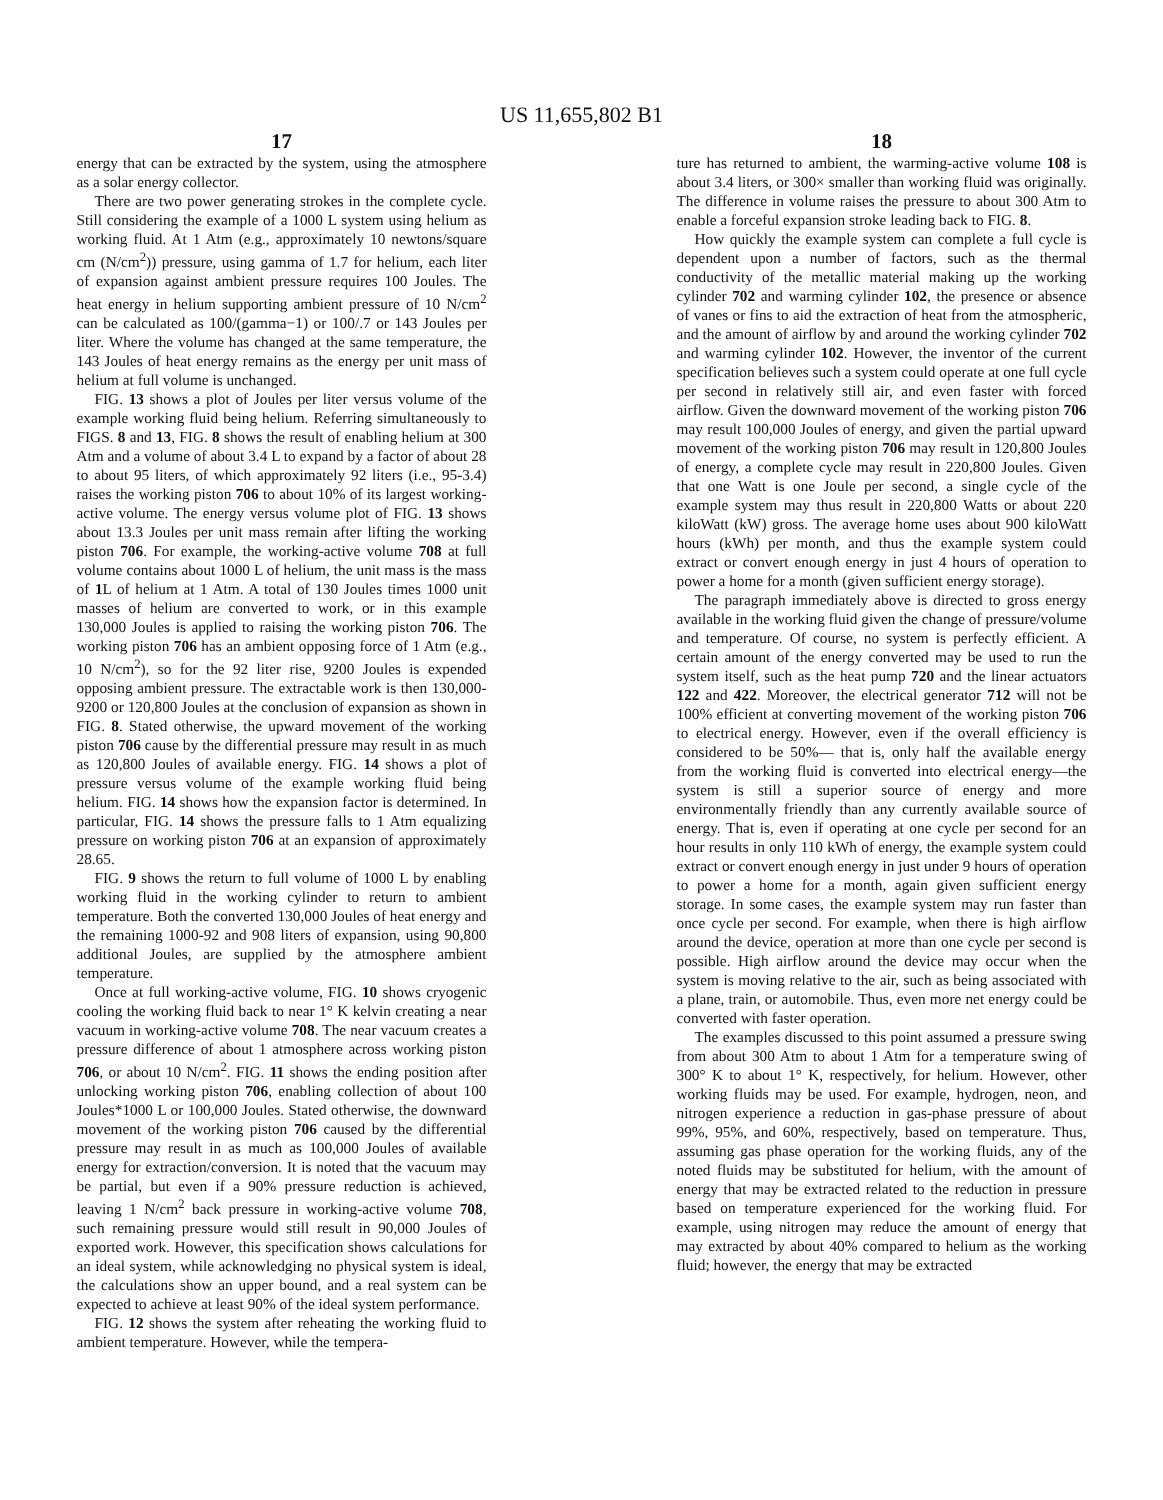US 11,655,802 B1
17
energy that can be extracted by the system, using the atmosphere as a solar energy collector.
There are two power generating strokes in the complete cycle. Still considering the example of a 1000 L system using helium as working fluid. At 1 Atm (e.g., approximately 10 newtons/square cm (N/cm<sup>2</sup>)) pressure, using gamma of 1.7 for helium, each liter of expansion against ambient pressure requires 100 Joules. The heat energy in helium supporting ambient pressure of 10 N/cm<sup>2</sup> can be calculated as 100/(gamma−1) or 100/.7 or 143 Joules per liter. Where the volume has changed at the same temperature, the 143 Joules of heat energy remains as the energy per unit mass of helium at full volume is unchanged.
FIG. 13 shows a plot of Joules per liter versus volume of the example working fluid being helium. Referring simultaneously to FIGS. 8 and 13, FIG. 8 shows the result of enabling helium at 300 Atm and a volume of about 3.4 L to expand by a factor of about 28 to about 95 liters, of which approximately 92 liters (i.e., 95-3.4) raises the working piston 706 to about 10% of its largest working-active volume. The energy versus volume plot of FIG. 13 shows about 13.3 Joules per unit mass remain after lifting the working piston 706. For example, the working-active volume 708 at full volume contains about 1000 L of helium, the unit mass is the mass of 1 L of helium at 1 Atm. A total of 130 Joules times 1000 unit masses of helium are converted to work, or in this example 130,000 Joules is applied to raising the working piston 706. The working piston 706 has an ambient opposing force of 1 Atm (e.g., 10 N/cm<sup>2</sup>), so for the 92 liter rise, 9200 Joules is expended opposing ambient pressure. The extractable work is then 130,000-9200 or 120,800 Joules at the conclusion of expansion as shown in FIG. 8. Stated otherwise, the upward movement of the working piston 706 cause by the differential pressure may result in as much as 120,800 Joules of available energy. FIG. 14 shows a plot of pressure versus volume of the example working fluid being helium. FIG. 14 shows how the expansion factor is determined. In particular, FIG. 14 shows the pressure falls to 1 Atm equalizing pressure on working piston 706 at an expansion of approximately 28.65.
FIG. 9 shows the return to full volume of 1000 L by enabling working fluid in the working cylinder to return to ambient temperature. Both the converted 130,000 Joules of heat energy and the remaining 1000-92 and 908 liters of expansion, using 90,800 additional Joules, are supplied by the atmosphere ambient temperature.
Once at full working-active volume, FIG. 10 shows cryogenic cooling the working fluid back to near 1° K kelvin creating a near vacuum in working-active volume 708. The near vacuum creates a pressure difference of about 1 atmosphere across working piston 706, or about 10 N/cm<sup>2</sup>. FIG. 11 shows the ending position after unlocking working piston 706, enabling collection of about 100 Joules*1000 L or 100,000 Joules. Stated otherwise, the downward movement of the working piston 706 caused by the differential pressure may result in as much as 100,000 Joules of available energy for extraction/conversion. It is noted that the vacuum may be partial, but even if a 90% pressure reduction is achieved, leaving 1 N/cm<sup>2</sup> back pressure in working-active volume 708, such remaining pressure would still result in 90,000 Joules of exported work. However, this specification shows calculations for an ideal system, while acknowledging no physical system is ideal, the calculations show an upper bound, and a real system can be expected to achieve at least 90% of the ideal system performance.
FIG. 12 shows the system after reheating the working fluid to ambient temperature. However, while the tempera-
18
ture has returned to ambient, the warming-active volume 108 is about 3.4 liters, or 300× smaller than working fluid was originally. The difference in volume raises the pressure to about 300 Atm to enable a forceful expansion stroke leading back to FIG. 8.
How quickly the example system can complete a full cycle is dependent upon a number of factors, such as the thermal conductivity of the metallic material making up the working cylinder 702 and warming cylinder 102, the presence or absence of vanes or fins to aid the extraction of heat from the atmospheric, and the amount of airflow by and around the working cylinder 702 and warming cylinder 102. However, the inventor of the current specification believes such a system could operate at one full cycle per second in relatively still air, and even faster with forced airflow. Given the downward movement of the working piston 706 may result 100,000 Joules of energy, and given the partial upward movement of the working piston 706 may result in 120,800 Joules of energy, a complete cycle may result in 220,800 Joules. Given that one Watt is one Joule per second, a single cycle of the example system may thus result in 220,800 Watts or about 220 kiloWatt (kW) gross. The average home uses about 900 kiloWatt hours (kWh) per month, and thus the example system could extract or convert enough energy in just 4 hours of operation to power a home for a month (given sufficient energy storage).
The paragraph immediately above is directed to gross energy available in the working fluid given the change of pressure/volume and temperature. Of course, no system is perfectly efficient. A certain amount of the energy converted may be used to run the system itself, such as the heat pump 720 and the linear actuators 122 and 422. Moreover, the electrical generator 712 will not be 100% efficient at converting movement of the working piston 706 to electrical energy. However, even if the overall efficiency is considered to be 50%— that is, only half the available energy from the working fluid is converted into electrical energy—the system is still a superior source of energy and more environmentally friendly than any currently available source of energy. That is, even if operating at one cycle per second for an hour results in only 110 kWh of energy, the example system could extract or convert enough energy in just under 9 hours of operation to power a home for a month, again given sufficient energy storage. In some cases, the example system may run faster than once cycle per second. For example, when there is high airflow around the device, operation at more than one cycle per second is possible. High airflow around the device may occur when the system is moving relative to the air, such as being associated with a plane, train, or automobile. Thus, even more net energy could be converted with faster operation.
The examples discussed to this point assumed a pressure swing from about 300 Atm to about 1 Atm for a temperature swing of 300° K to about 1° K, respectively, for helium. However, other working fluids may be used. For example, hydrogen, neon, and nitrogen experience a reduction in gas-phase pressure of about 99%, 95%, and 60%, respectively, based on temperature. Thus, assuming gas phase operation for the working fluids, any of the noted fluids may be substituted for helium, with the amount of energy that may be extracted related to the reduction in pressure based on temperature experienced for the working fluid. For example, using nitrogen may reduce the amount of energy that may extracted by about 40% compared to helium as the working fluid; however, the energy that may be extracted